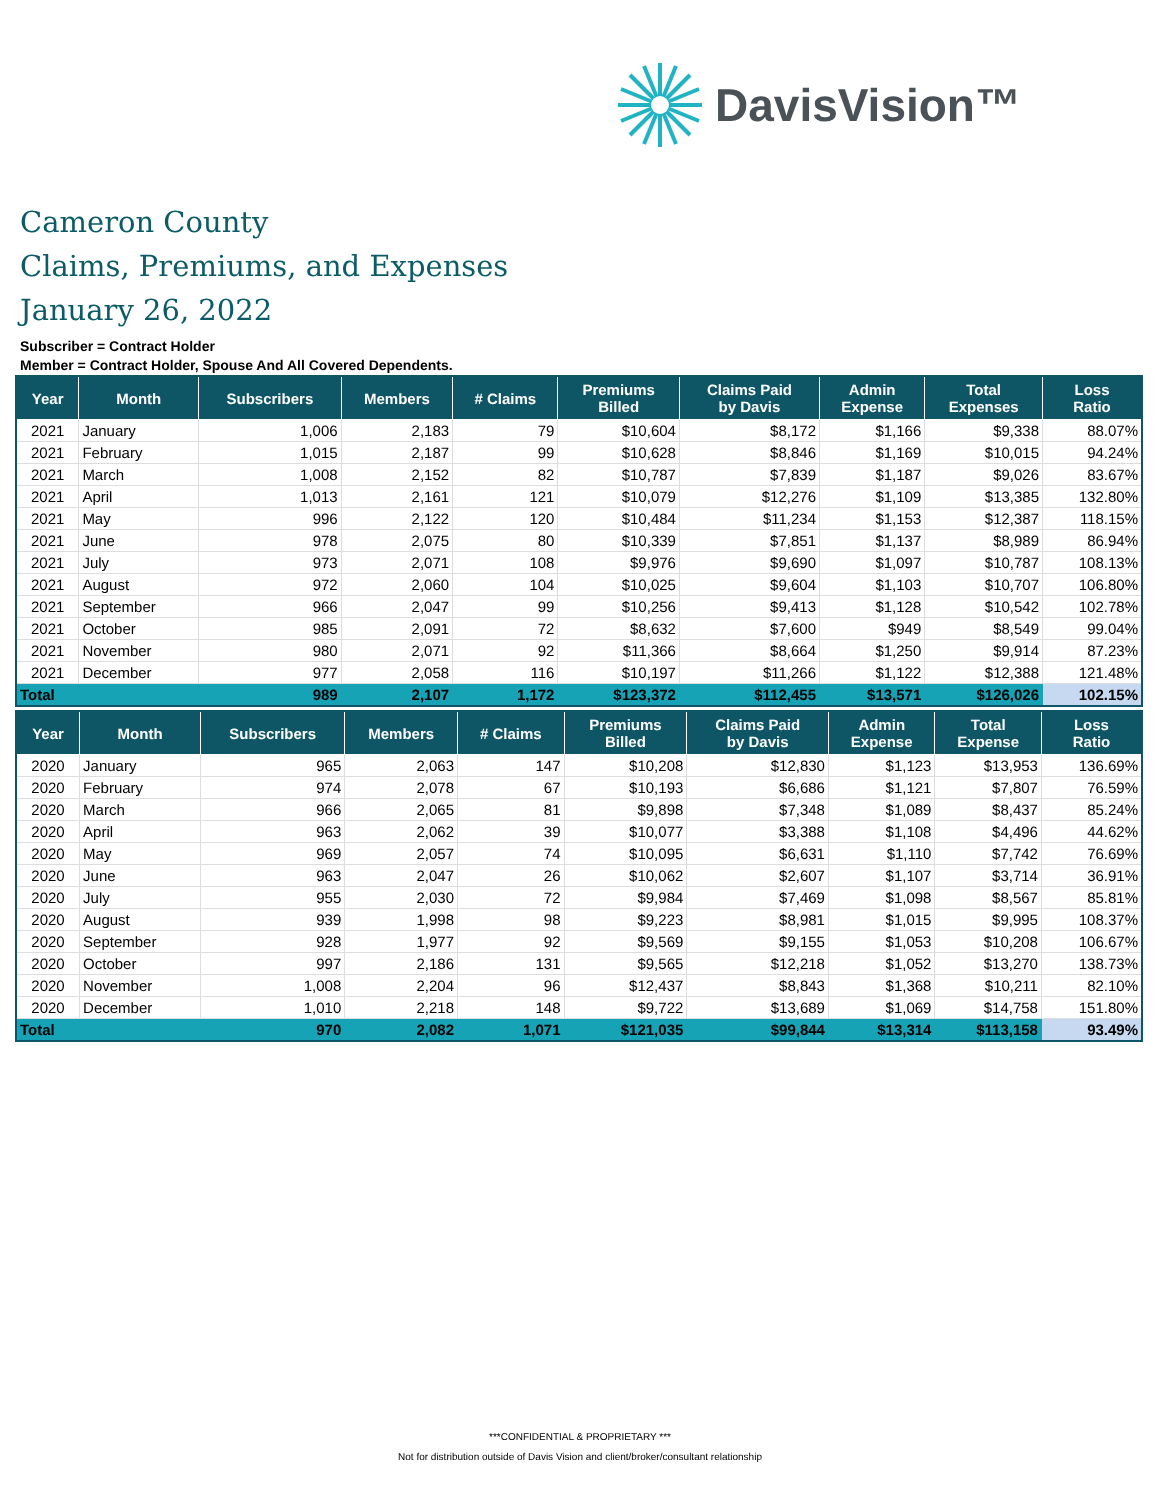DavisVision™
Cameron County
Claims, Premiums, and Expenses
January 26, 2022
Subscriber = Contract Holder
Member = Contract Holder, Spouse And All Covered Dependents.
| Year | Month | Subscribers | Members | # Claims | Premiums Billed | Claims Paid by Davis | Admin Expense | Total Expenses | Loss Ratio |
| --- | --- | --- | --- | --- | --- | --- | --- | --- | --- |
| 2021 | January | 1,006 | 2,183 | 79 | $10,604 | $8,172 | $1,166 | $9,338 | 88.07% |
| 2021 | February | 1,015 | 2,187 | 99 | $10,628 | $8,846 | $1,169 | $10,015 | 94.24% |
| 2021 | March | 1,008 | 2,152 | 82 | $10,787 | $7,839 | $1,187 | $9,026 | 83.67% |
| 2021 | April | 1,013 | 2,161 | 121 | $10,079 | $12,276 | $1,109 | $13,385 | 132.80% |
| 2021 | May | 996 | 2,122 | 120 | $10,484 | $11,234 | $1,153 | $12,387 | 118.15% |
| 2021 | June | 978 | 2,075 | 80 | $10,339 | $7,851 | $1,137 | $8,989 | 86.94% |
| 2021 | July | 973 | 2,071 | 108 | $9,976 | $9,690 | $1,097 | $10,787 | 108.13% |
| 2021 | August | 972 | 2,060 | 104 | $10,025 | $9,604 | $1,103 | $10,707 | 106.80% |
| 2021 | September | 966 | 2,047 | 99 | $10,256 | $9,413 | $1,128 | $10,542 | 102.78% |
| 2021 | October | 985 | 2,091 | 72 | $8,632 | $7,600 | $949 | $8,549 | 99.04% |
| 2021 | November | 980 | 2,071 | 92 | $11,366 | $8,664 | $1,250 | $9,914 | 87.23% |
| 2021 | December | 977 | 2,058 | 116 | $10,197 | $11,266 | $1,122 | $12,388 | 121.48% |
| Total | | 989 | 2,107 | 1,172 | $123,372 | $112,455 | $13,571 | $126,026 | 102.15% |
| Year | Month | Subscribers | Members | # Claims | Premiums Billed | Claims Paid by Davis | Admin Expense | Total Expense | Loss Ratio |
| --- | --- | --- | --- | --- | --- | --- | --- | --- | --- |
| 2020 | January | 965 | 2,063 | 147 | $10,208 | $12,830 | $1,123 | $13,953 | 136.69% |
| 2020 | February | 974 | 2,078 | 67 | $10,193 | $6,686 | $1,121 | $7,807 | 76.59% |
| 2020 | March | 966 | 2,065 | 81 | $9,898 | $7,348 | $1,089 | $8,437 | 85.24% |
| 2020 | April | 963 | 2,062 | 39 | $10,077 | $3,388 | $1,108 | $4,496 | 44.62% |
| 2020 | May | 969 | 2,057 | 74 | $10,095 | $6,631 | $1,110 | $7,742 | 76.69% |
| 2020 | June | 963 | 2,047 | 26 | $10,062 | $2,607 | $1,107 | $3,714 | 36.91% |
| 2020 | July | 955 | 2,030 | 72 | $9,984 | $7,469 | $1,098 | $8,567 | 85.81% |
| 2020 | August | 939 | 1,998 | 98 | $9,223 | $8,981 | $1,015 | $9,995 | 108.37% |
| 2020 | September | 928 | 1,977 | 92 | $9,569 | $9,155 | $1,053 | $10,208 | 106.67% |
| 2020 | October | 997 | 2,186 | 131 | $9,565 | $12,218 | $1,052 | $13,270 | 138.73% |
| 2020 | November | 1,008 | 2,204 | 96 | $12,437 | $8,843 | $1,368 | $10,211 | 82.10% |
| 2020 | December | 1,010 | 2,218 | 148 | $9,722 | $13,689 | $1,069 | $14,758 | 151.80% |
| Total | | 970 | 2,082 | 1,071 | $121,035 | $99,844 | $13,314 | $113,158 | 93.49% |
***CONFIDENTIAL & PROPRIETARY ***
Not for distribution outside of Davis Vision and client/broker/consultant relationship